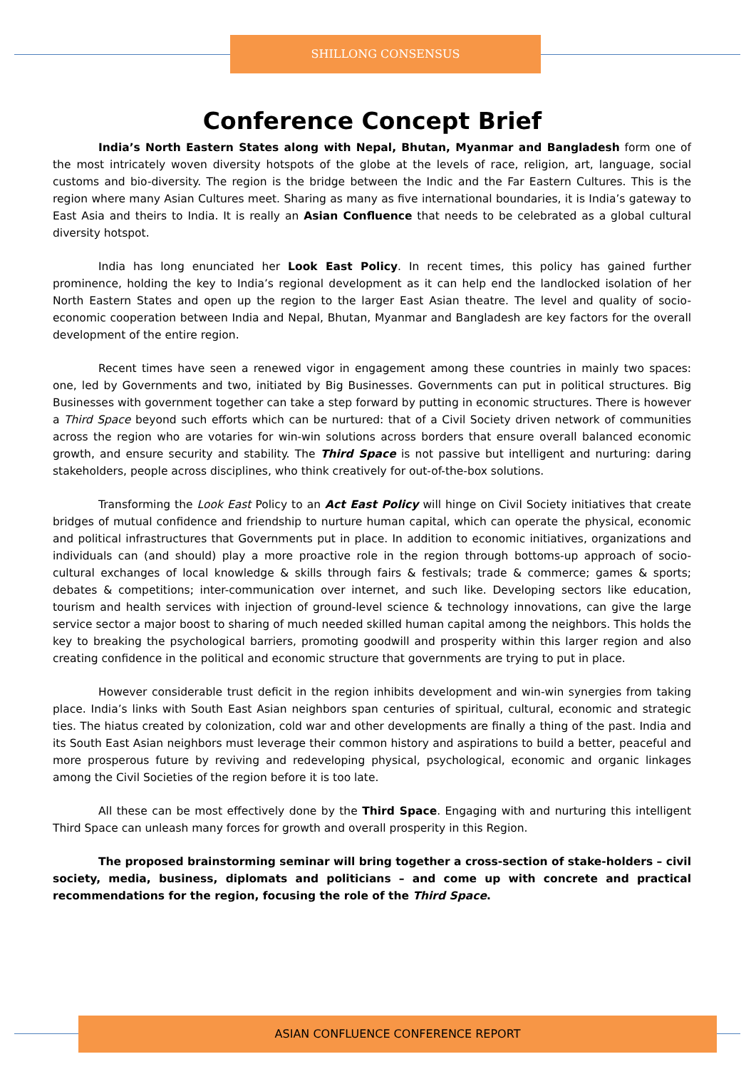SHILLONG CONSENSUS
Conference Concept Brief
India’s North Eastern States along with Nepal, Bhutan, Myanmar and Bangladesh form one of the most intricately woven diversity hotspots of the globe at the levels of race, religion, art, language, social customs and bio-diversity. The region is the bridge between the Indic and the Far Eastern Cultures. This is the region where many Asian Cultures meet. Sharing as many as five international boundaries, it is India’s gateway to East Asia and theirs to India. It is really an Asian Confluence that needs to be celebrated as a global cultural diversity hotspot.
India has long enunciated her Look East Policy. In recent times, this policy has gained further prominence, holding the key to India’s regional development as it can help end the landlocked isolation of her North Eastern States and open up the region to the larger East Asian theatre. The level and quality of socio-economic cooperation between India and Nepal, Bhutan, Myanmar and Bangladesh are key factors for the overall development of the entire region.
Recent times have seen a renewed vigor in engagement among these countries in mainly two spaces: one, led by Governments and two, initiated by Big Businesses. Governments can put in political structures. Big Businesses with government together can take a step forward by putting in economic structures. There is however a Third Space beyond such efforts which can be nurtured: that of a Civil Society driven network of communities across the region who are votaries for win-win solutions across borders that ensure overall balanced economic growth, and ensure security and stability. The Third Space is not passive but intelligent and nurturing: daring stakeholders, people across disciplines, who think creatively for out-of-the-box solutions.
Transforming the Look East Policy to an Act East Policy will hinge on Civil Society initiatives that create bridges of mutual confidence and friendship to nurture human capital, which can operate the physical, economic and political infrastructures that Governments put in place. In addition to economic initiatives, organizations and individuals can (and should) play a more proactive role in the region through bottoms-up approach of socio-cultural exchanges of local knowledge & skills through fairs & festivals; trade & commerce; games & sports; debates & competitions; inter-communication over internet, and such like. Developing sectors like education, tourism and health services with injection of ground-level science & technology innovations, can give the large service sector a major boost to sharing of much needed skilled human capital among the neighbors. This holds the key to breaking the psychological barriers, promoting goodwill and prosperity within this larger region and also creating confidence in the political and economic structure that governments are trying to put in place.
However considerable trust deficit in the region inhibits development and win-win synergies from taking place. India’s links with South East Asian neighbors span centuries of spiritual, cultural, economic and strategic ties. The hiatus created by colonization, cold war and other developments are finally a thing of the past. India and its South East Asian neighbors must leverage their common history and aspirations to build a better, peaceful and more prosperous future by reviving and redeveloping physical, psychological, economic and organic linkages among the Civil Societies of the region before it is too late.
All these can be most effectively done by the Third Space. Engaging with and nurturing this intelligent Third Space can unleash many forces for growth and overall prosperity in this Region.
The proposed brainstorming seminar will bring together a cross-section of stake-holders – civil society, media, business, diplomats and politicians – and come up with concrete and practical recommendations for the region, focusing the role of the Third Space.
ASIAN CONFLUENCE CONFERENCE REPORT